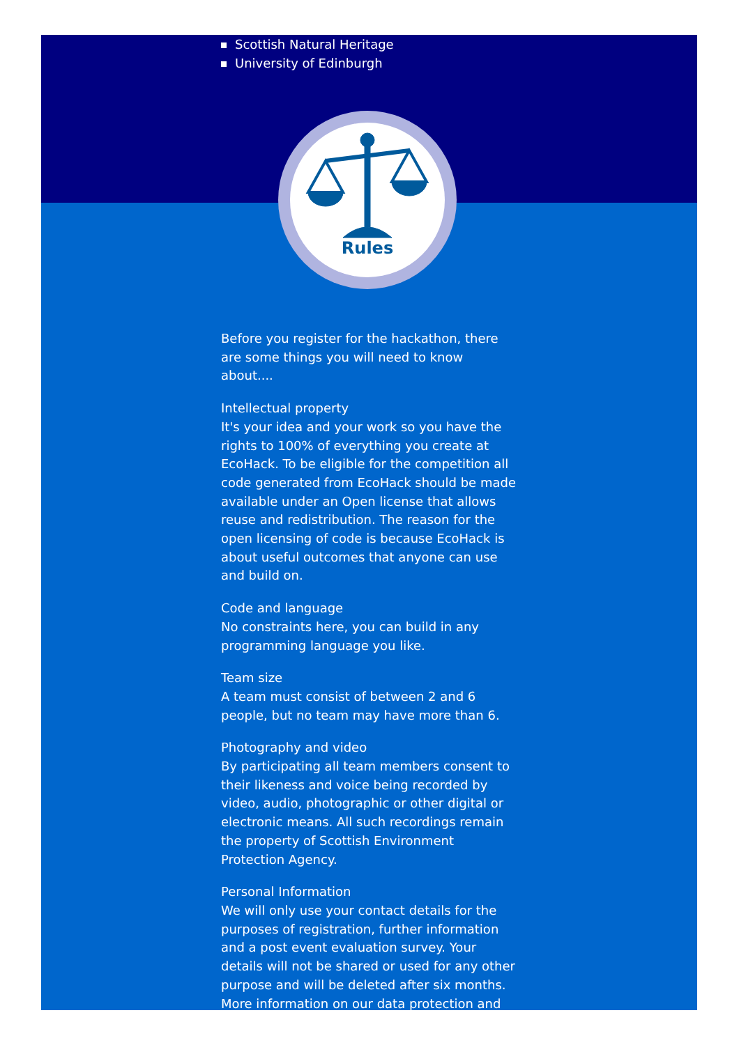Scottish Natural Heritage
University of Edinburgh
Rules
Before you register for the hackathon, there are some things you will need to know about....
Intellectual property
It's your idea and your work so you have the rights to 100% of everything you create at EcoHack. To be eligible for the competition all code generated from EcoHack should be made available under an Open license that allows reuse and redistribution. The reason for the open licensing of code is because EcoHack is about useful outcomes that anyone can use and build on.
Code and language
No constraints here, you can build in any programming language you like.
Team size
A team must consist of between 2 and 6 people, but no team may have more than 6.
Photography and video
By participating all team members consent to their likeness and voice being recorded by video, audio, photographic or other digital or electronic means. All such recordings remain the property of Scottish Environment Protection Agency.
Personal Information
We will only use your contact details for the purposes of registration, further information and a post event evaluation survey. Your details will not be shared or used for any other purpose and will be deleted after six months. More information on our data protection and